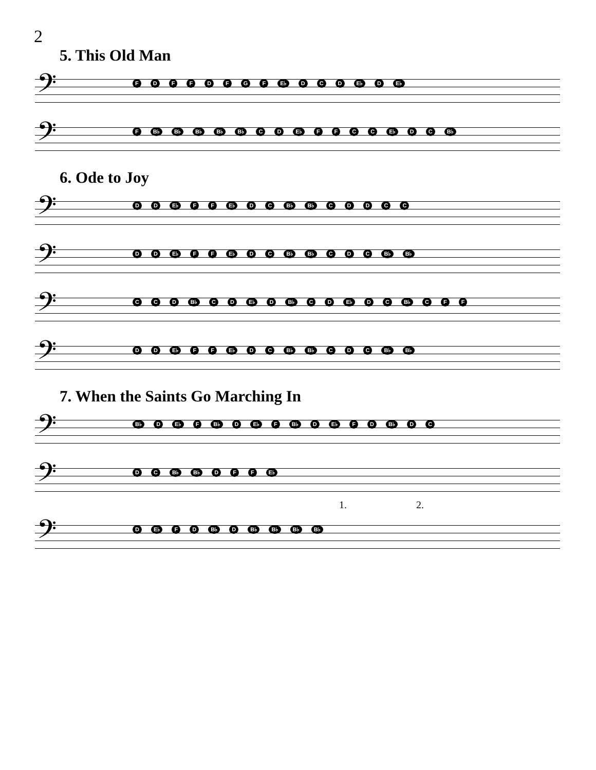2
5. This Old Man
𝄢
FDFFDFGF E♭ D C D E♭ D E♭
𝄢
F B♭ B♭ B♭ B♭ B♭ CD E♭ FFCC E♭ DC B♭
6. Ode to Joy
𝄢
DD E♭ FF E♭ DC B♭ B♭ CDDCC
𝄢
DD E♭ FF E♭ DC B♭ B♭ CDC B♭ B♭
𝄢
CCD B♭ CD E♭ D B♭ CD E♭ DC B♭ CFF
𝄢
DD E♭ FF E♭ DC B♭ B♭ CDC B♭ B♭
7. When the Saints Go Marching In
𝄢
B♭ D E♭ F B♭ D E♭ F B♭ D E♭ FD B♭ DC
𝄢
DC B♭ B♭ DFF E♭
1. 2.
𝄢
D E♭ FD B♭ D B♭ B♭ B♭ B♭